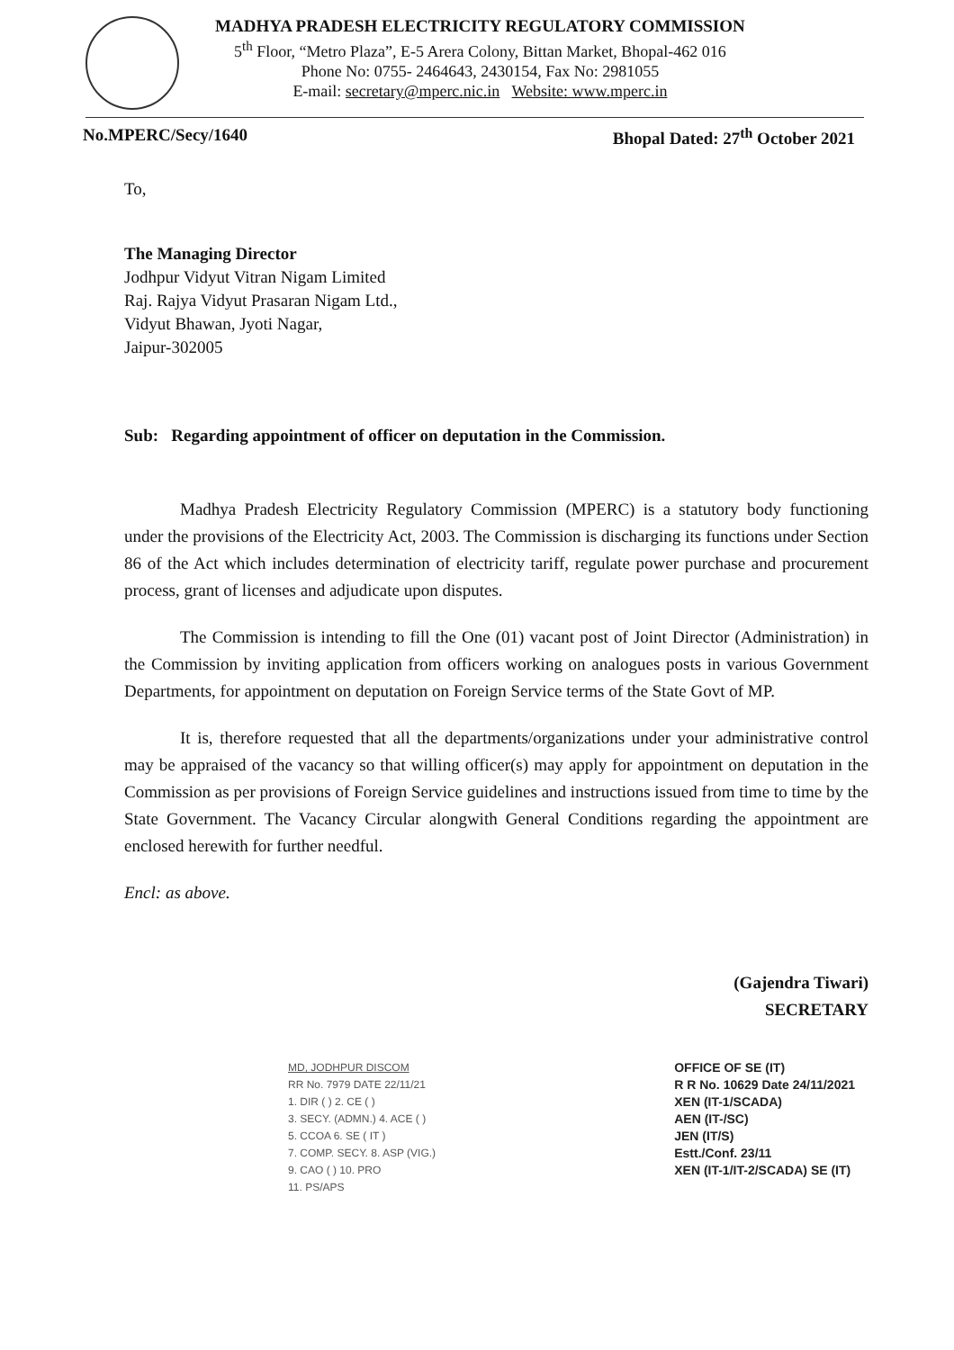MADHYA PRADESH ELECTRICITY REGULATORY COMMISSION
5<sup>th</sup> Floor, “Metro Plaza”, E-5 Arera Colony, Bittan Market, Bhopal-462 016
Phone No: 0755- 2464643, 2430154, Fax No: 2981055
E-mail: secretary@mperc.nic.in Website: www.mperc.in
No.MPERC/Secy/1640 Bhopal Dated: 27<sup>th</sup> October 2021
To,
The Managing Director
Jodhpur Vidyut Vitran Nigam Limited
Raj. Rajya Vidyut Prasaran Nigam Ltd.,
Vidyut Bhawan, Jyoti Nagar,
Jaipur-302005
Sub: Regarding appointment of officer on deputation in the Commission.
Madhya Pradesh Electricity Regulatory Commission (MPERC) is a statutory body functioning under the provisions of the Electricity Act, 2003. The Commission is discharging its functions under Section 86 of the Act which includes determination of electricity tariff, regulate power purchase and procurement process, grant of licenses and adjudicate upon disputes.
The Commission is intending to fill the One (01) vacant post of Joint Director (Administration) in the Commission by inviting application from officers working on analogues posts in various Government Departments, for appointment on deputation on Foreign Service terms of the State Govt of MP.
It is, therefore requested that all the departments/organizations under your administrative control may be appraised of the vacancy so that willing officer(s) may apply for appointment on deputation in the Commission as per provisions of Foreign Service guidelines and instructions issued from time to time by the State Government. The Vacancy Circular alongwith General Conditions regarding the appointment are enclosed herewith for further needful.
Encl: as above.
(Gajendra Tiwari)
SECRETARY
MD, JODHPUR DISCOM
RR No. 7979 DATE 22/11/21
1. DIR ( ) 2. CE ( )
3. SECY. (ADMN.) 4. ACE ( )
5. CCOA 6. SE ( IT )
7. COMP. SECY. 8. ASP (VIG.)
9. CAO ( ) 10. PRO
11. PS/APS
OFFICE OF SE (IT)
R R No. 10629 Date 24/11/2021
XEN (IT-1/SCADA)
AEN (IT-/SC)
JEN (IT/S)
Estt./Conf. 23/11
XEN (IT-1/IT-2/SCADA) SE (IT)